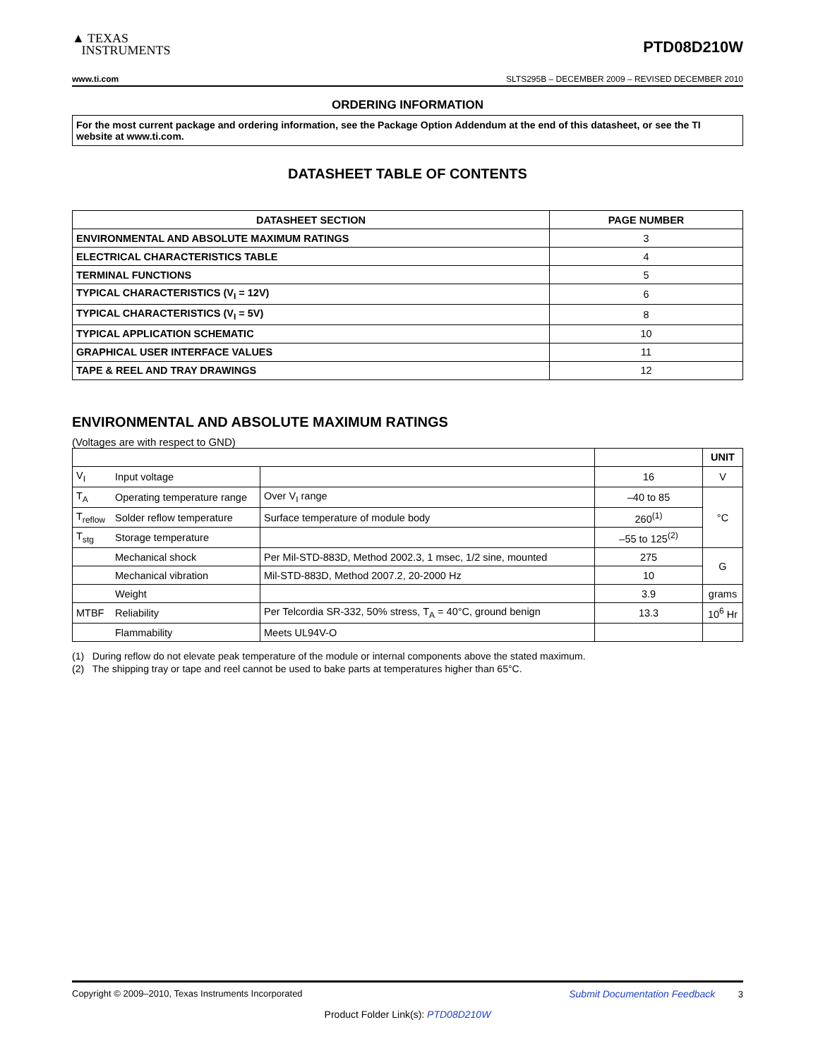▲ TEXAS
INSTRUMENTS
PTD08D210W
www.ti.com SLTS295B – DECEMBER 2009 – REVISED DECEMBER 2010
ORDERING INFORMATION
For the most current package and ordering information, see the Package Option Addendum at the end of this datasheet, or see the TI website at www.ti.com.
DATASHEET TABLE OF CONTENTS
| DATASHEET SECTION | PAGE NUMBER |
| --- | --- |
| ENVIRONMENTAL AND ABSOLUTE MAXIMUM RATINGS | 3 |
| ELECTRICAL CHARACTERISTICS TABLE | 4 |
| TERMINAL FUNCTIONS | 5 |
| TYPICAL CHARACTERISTICS (V<sub>I</sub> = 12V) | 6 |
| TYPICAL CHARACTERISTICS (V<sub>I</sub> = 5V) | 8 |
| TYPICAL APPLICATION SCHEMATIC | 10 |
| GRAPHICAL USER INTERFACE VALUES | 11 |
| TAPE & REEL AND TRAY DRAWINGS | 12 |
ENVIRONMENTAL AND ABSOLUTE MAXIMUM RATINGS
(Voltages are with respect to GND)
| | | | | UNIT |
| --- | --- | --- | --- | --- |
| V<sub>I</sub> | Input voltage | | 16 | V |
| T<sub>A</sub> | Operating temperature range | Over V<sub>I</sub> range | –40 to 85 | °C |
| T<sub>reflow</sub> | Solder reflow temperature | Surface temperature of module body | 260<sup>(1)</sup> | |
| T<sub>stg</sub> | Storage temperature | | –55 to 125<sup>(2)</sup> | |
| | Mechanical shock | Per Mil-STD-883D, Method 2002.3, 1 msec, 1/2 sine, mounted | 275 | G |
| | Mechanical vibration | Mil-STD-883D, Method 2007.2, 20-2000 Hz | 10 | |
| | Weight | | 3.9 | grams |
| MTBF | Reliability | Per Telcordia SR-332, 50% stress, T<sub>A</sub> = 40°C, ground benign | 13.3 | 10<sup>6</sup> Hr |
| | Flammability | Meets UL94V-O | | |
(1) During reflow do not elevate peak temperature of the module or internal components above the stated maximum.
(2) The shipping tray or tape and reel cannot be used to bake parts at temperatures higher than 65°C.
Copyright © 2009–2010, Texas Instruments Incorporated Submit Documentation Feedback 3
Product Folder Link(s): PTD08D210W